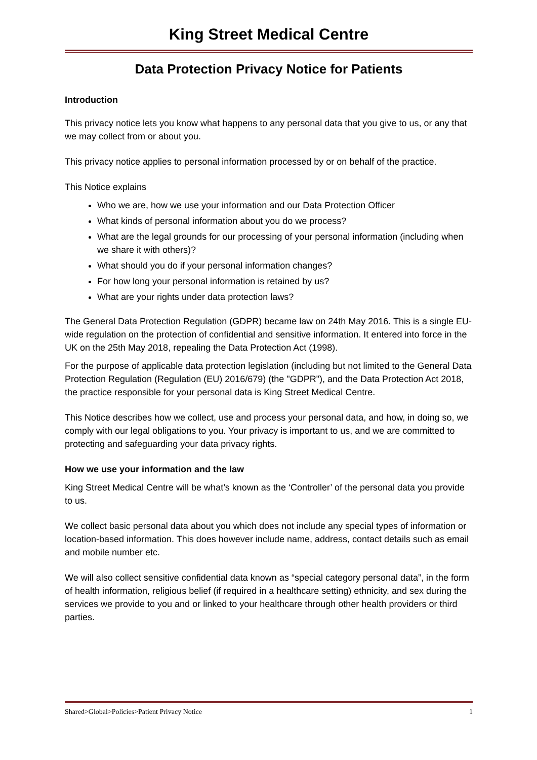King Street Medical Centre
Data Protection Privacy Notice for Patients
Introduction
This privacy notice lets you know what happens to any personal data that you give to us, or any that we may collect from or about you.
This privacy notice applies to personal information processed by or on behalf of the practice.
This Notice explains
Who we are, how we use your information and our Data Protection Officer
What kinds of personal information about you do we process?
What are the legal grounds for our processing of your personal information (including when we share it with others)?
What should you do if your personal information changes?
For how long your personal information is retained by us?
What are your rights under data protection laws?
The General Data Protection Regulation (GDPR) became law on 24th May 2016. This is a single EU-wide regulation on the protection of confidential and sensitive information. It entered into force in the UK on the 25th May 2018, repealing the Data Protection Act (1998).
For the purpose of applicable data protection legislation (including but not limited to the General Data Protection Regulation (Regulation (EU) 2016/679) (the "GDPR"), and the Data Protection Act 2018, the practice responsible for your personal data is King Street Medical Centre.
This Notice describes how we collect, use and process your personal data, and how, in doing so, we comply with our legal obligations to you. Your privacy is important to us, and we are committed to protecting and safeguarding your data privacy rights.
How we use your information and the law
King Street Medical Centre will be what’s known as the ‘Controller’ of the personal data you provide to us.
We collect basic personal data about you which does not include any special types of information or location-based information. This does however include name, address, contact details such as email and mobile number etc.
We will also collect sensitive confidential data known as “special category personal data”, in the form of health information, religious belief (if required in a healthcare setting) ethnicity, and sex during the services we provide to you and or linked to your healthcare through other health providers or third parties.
Shared>Global>Policies>Patient Privacy Notice 1